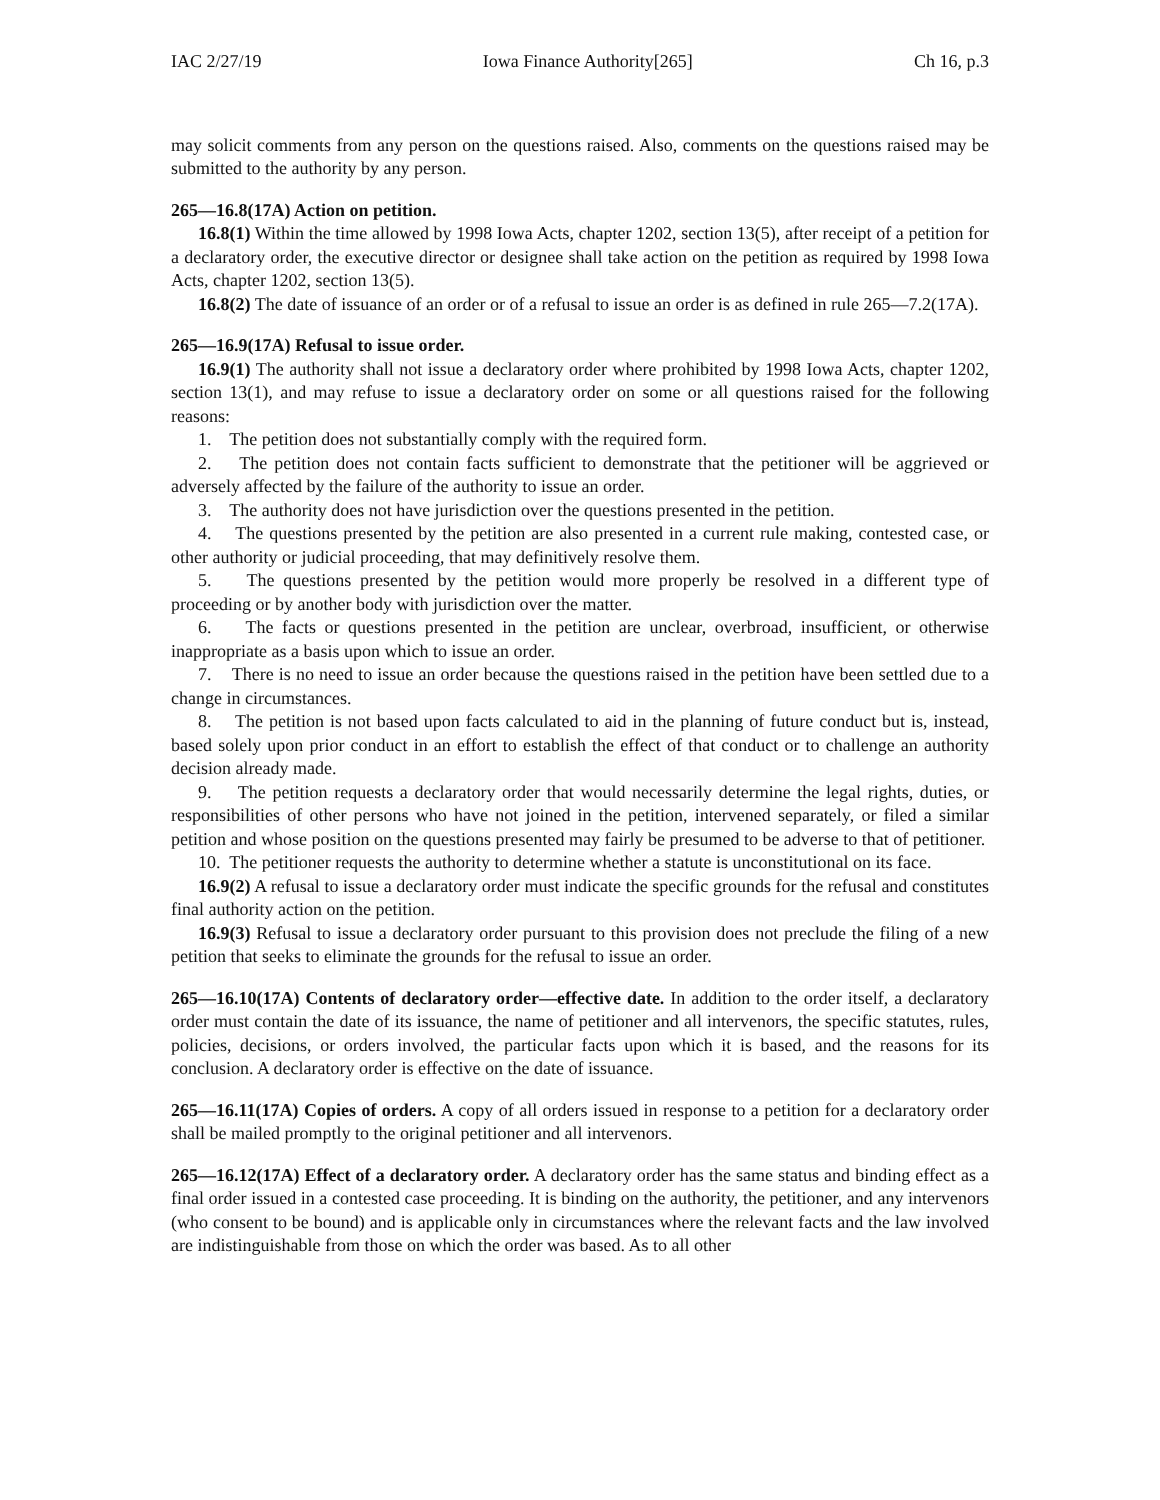IAC 2/27/19 Iowa Finance Authority[265] Ch 16, p.3
may solicit comments from any person on the questions raised. Also, comments on the questions raised may be submitted to the authority by any person.
265—16.8(17A) Action on petition.
16.8(1) Within the time allowed by 1998 Iowa Acts, chapter 1202, section 13(5), after receipt of a petition for a declaratory order, the executive director or designee shall take action on the petition as required by 1998 Iowa Acts, chapter 1202, section 13(5).
16.8(2) The date of issuance of an order or of a refusal to issue an order is as defined in rule 265—7.2(17A).
265—16.9(17A) Refusal to issue order.
16.9(1) The authority shall not issue a declaratory order where prohibited by 1998 Iowa Acts, chapter 1202, section 13(1), and may refuse to issue a declaratory order on some or all questions raised for the following reasons:
1. The petition does not substantially comply with the required form.
2. The petition does not contain facts sufficient to demonstrate that the petitioner will be aggrieved or adversely affected by the failure of the authority to issue an order.
3. The authority does not have jurisdiction over the questions presented in the petition.
4. The questions presented by the petition are also presented in a current rule making, contested case, or other authority or judicial proceeding, that may definitively resolve them.
5. The questions presented by the petition would more properly be resolved in a different type of proceeding or by another body with jurisdiction over the matter.
6. The facts or questions presented in the petition are unclear, overbroad, insufficient, or otherwise inappropriate as a basis upon which to issue an order.
7. There is no need to issue an order because the questions raised in the petition have been settled due to a change in circumstances.
8. The petition is not based upon facts calculated to aid in the planning of future conduct but is, instead, based solely upon prior conduct in an effort to establish the effect of that conduct or to challenge an authority decision already made.
9. The petition requests a declaratory order that would necessarily determine the legal rights, duties, or responsibilities of other persons who have not joined in the petition, intervened separately, or filed a similar petition and whose position on the questions presented may fairly be presumed to be adverse to that of petitioner.
10. The petitioner requests the authority to determine whether a statute is unconstitutional on its face.
16.9(2) A refusal to issue a declaratory order must indicate the specific grounds for the refusal and constitutes final authority action on the petition.
16.9(3) Refusal to issue a declaratory order pursuant to this provision does not preclude the filing of a new petition that seeks to eliminate the grounds for the refusal to issue an order.
265—16.10(17A) Contents of declaratory order—effective date. In addition to the order itself, a declaratory order must contain the date of its issuance, the name of petitioner and all intervenors, the specific statutes, rules, policies, decisions, or orders involved, the particular facts upon which it is based, and the reasons for its conclusion. A declaratory order is effective on the date of issuance.
265—16.11(17A) Copies of orders. A copy of all orders issued in response to a petition for a declaratory order shall be mailed promptly to the original petitioner and all intervenors.
265—16.12(17A) Effect of a declaratory order. A declaratory order has the same status and binding effect as a final order issued in a contested case proceeding. It is binding on the authority, the petitioner, and any intervenors (who consent to be bound) and is applicable only in circumstances where the relevant facts and the law involved are indistinguishable from those on which the order was based. As to all other